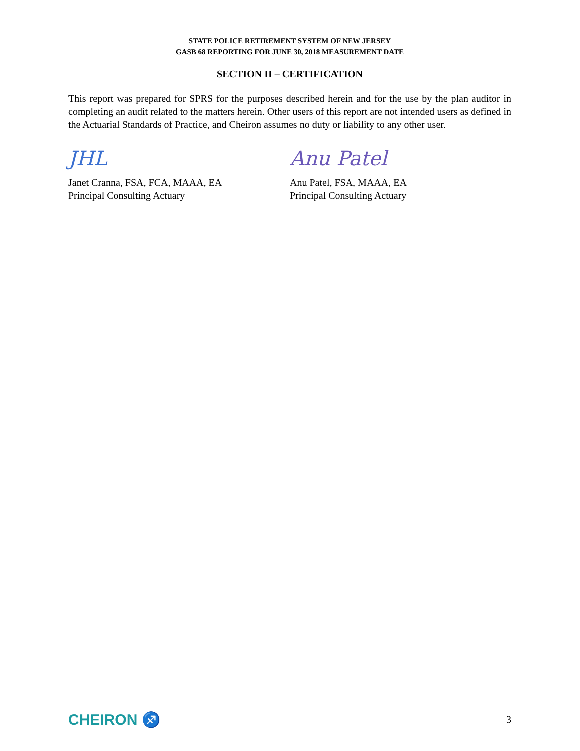STATE POLICE RETIREMENT SYSTEM OF NEW JERSEY
GASB 68 REPORTING FOR JUNE 30, 2018 MEASUREMENT DATE
SECTION II – CERTIFICATION
This report was prepared for SPRS for the purposes described herein and for the use by the plan auditor in completing an audit related to the matters herein. Other users of this report are not intended users as defined in the Actuarial Standards of Practice, and Cheiron assumes no duty or liability to any other user.
JHL
Janet Cranna, FSA, FCA, MAAA, EA
Principal Consulting Actuary
Anu Patel
Anu Patel, FSA, MAAA, EA
Principal Consulting Actuary
CHEIRON ♐ 3